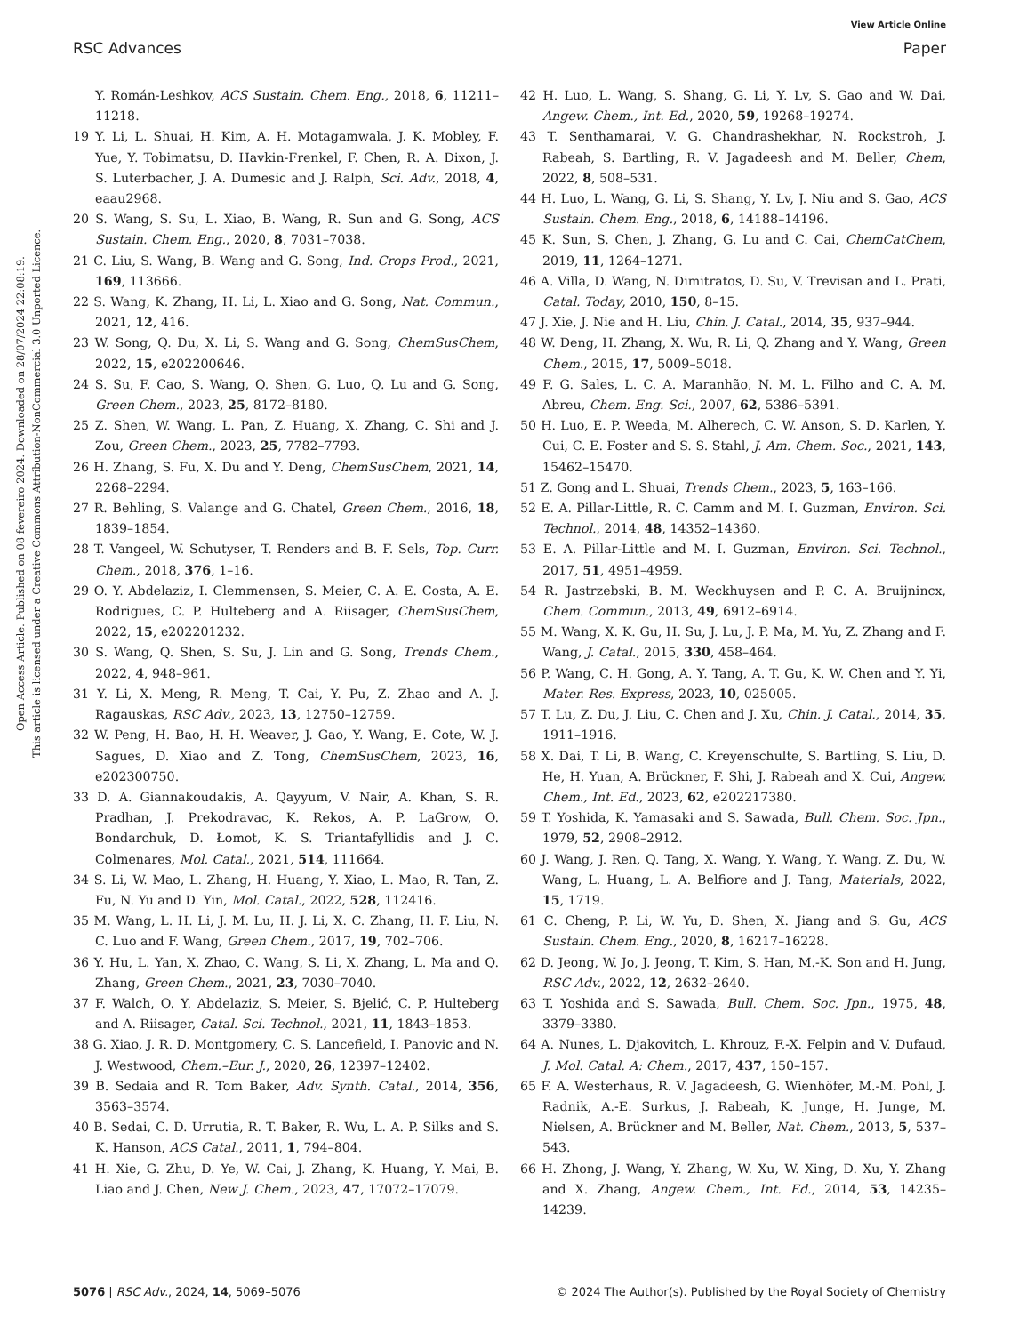View Article Online
RSC Advances Paper
Open Access Article. Published on 08 fevereiro 2024. Downloaded on 28/07/2024 22:08:19.
This article is licensed under a Creative Commons Attribution-NonCommercial 3.0 Unported Licence.
Y. Román-Leshkov, ACS Sustain. Chem. Eng., 2018, 6, 11211–11218.
19 Y. Li, L. Shuai, H. Kim, A. H. Motagamwala, J. K. Mobley, F. Yue, Y. Tobimatsu, D. Havkin-Frenkel, F. Chen, R. A. Dixon, J. S. Luterbacher, J. A. Dumesic and J. Ralph, Sci. Adv., 2018, 4, eaau2968.
20 S. Wang, S. Su, L. Xiao, B. Wang, R. Sun and G. Song, ACS Sustain. Chem. Eng., 2020, 8, 7031–7038.
21 C. Liu, S. Wang, B. Wang and G. Song, Ind. Crops Prod., 2021, 169, 113666.
22 S. Wang, K. Zhang, H. Li, L. Xiao and G. Song, Nat. Commun., 2021, 12, 416.
23 W. Song, Q. Du, X. Li, S. Wang and G. Song, ChemSusChem, 2022, 15, e202200646.
24 S. Su, F. Cao, S. Wang, Q. Shen, G. Luo, Q. Lu and G. Song, Green Chem., 2023, 25, 8172–8180.
25 Z. Shen, W. Wang, L. Pan, Z. Huang, X. Zhang, C. Shi and J. Zou, Green Chem., 2023, 25, 7782–7793.
26 H. Zhang, S. Fu, X. Du and Y. Deng, ChemSusChem, 2021, 14, 2268–2294.
27 R. Behling, S. Valange and G. Chatel, Green Chem., 2016, 18, 1839–1854.
28 T. Vangeel, W. Schutyser, T. Renders and B. F. Sels, Top. Curr. Chem., 2018, 376, 1–16.
29 O. Y. Abdelaziz, I. Clemmensen, S. Meier, C. A. E. Costa, A. E. Rodrigues, C. P. Hulteberg and A. Riisager, ChemSusChem, 2022, 15, e202201232.
30 S. Wang, Q. Shen, S. Su, J. Lin and G. Song, Trends Chem., 2022, 4, 948–961.
31 Y. Li, X. Meng, R. Meng, T. Cai, Y. Pu, Z. Zhao and A. J. Ragauskas, RSC Adv., 2023, 13, 12750–12759.
32 W. Peng, H. Bao, H. H. Weaver, J. Gao, Y. Wang, E. Cote, W. J. Sagues, D. Xiao and Z. Tong, ChemSusChem, 2023, 16, e202300750.
33 D. A. Giannakoudakis, A. Qayyum, V. Nair, A. Khan, S. R. Pradhan, J. Prekodravac, K. Rekos, A. P. LaGrow, O. Bondarchuk, D. Łomot, K. S. Triantafyllidis and J. C. Colmenares, Mol. Catal., 2021, 514, 111664.
34 S. Li, W. Mao, L. Zhang, H. Huang, Y. Xiao, L. Mao, R. Tan, Z. Fu, N. Yu and D. Yin, Mol. Catal., 2022, 528, 112416.
35 M. Wang, L. H. Li, J. M. Lu, H. J. Li, X. C. Zhang, H. F. Liu, N. C. Luo and F. Wang, Green Chem., 2017, 19, 702–706.
36 Y. Hu, L. Yan, X. Zhao, C. Wang, S. Li, X. Zhang, L. Ma and Q. Zhang, Green Chem., 2021, 23, 7030–7040.
37 F. Walch, O. Y. Abdelaziz, S. Meier, S. Bjelić, C. P. Hulteberg and A. Riisager, Catal. Sci. Technol., 2021, 11, 1843–1853.
38 G. Xiao, J. R. D. Montgomery, C. S. Lancefield, I. Panovic and N. J. Westwood, Chem.–Eur. J., 2020, 26, 12397–12402.
39 B. Sedaia and R. Tom Baker, Adv. Synth. Catal., 2014, 356, 3563–3574.
40 B. Sedai, C. D. Urrutia, R. T. Baker, R. Wu, L. A. P. Silks and S. K. Hanson, ACS Catal., 2011, 1, 794–804.
41 H. Xie, G. Zhu, D. Ye, W. Cai, J. Zhang, K. Huang, Y. Mai, B. Liao and J. Chen, New J. Chem., 2023, 47, 17072–17079.
42 H. Luo, L. Wang, S. Shang, G. Li, Y. Lv, S. Gao and W. Dai, Angew. Chem., Int. Ed., 2020, 59, 19268–19274.
43 T. Senthamarai, V. G. Chandrashekhar, N. Rockstroh, J. Rabeah, S. Bartling, R. V. Jagadeesh and M. Beller, Chem, 2022, 8, 508–531.
44 H. Luo, L. Wang, G. Li, S. Shang, Y. Lv, J. Niu and S. Gao, ACS Sustain. Chem. Eng., 2018, 6, 14188–14196.
45 K. Sun, S. Chen, J. Zhang, G. Lu and C. Cai, ChemCatChem, 2019, 11, 1264–1271.
46 A. Villa, D. Wang, N. Dimitratos, D. Su, V. Trevisan and L. Prati, Catal. Today, 2010, 150, 8–15.
47 J. Xie, J. Nie and H. Liu, Chin. J. Catal., 2014, 35, 937–944.
48 W. Deng, H. Zhang, X. Wu, R. Li, Q. Zhang and Y. Wang, Green Chem., 2015, 17, 5009–5018.
49 F. G. Sales, L. C. A. Maranhão, N. M. L. Filho and C. A. M. Abreu, Chem. Eng. Sci., 2007, 62, 5386–5391.
50 H. Luo, E. P. Weeda, M. Alherech, C. W. Anson, S. D. Karlen, Y. Cui, C. E. Foster and S. S. Stahl, J. Am. Chem. Soc., 2021, 143, 15462–15470.
51 Z. Gong and L. Shuai, Trends Chem., 2023, 5, 163–166.
52 E. A. Pillar-Little, R. C. Camm and M. I. Guzman, Environ. Sci. Technol., 2014, 48, 14352–14360.
53 E. A. Pillar-Little and M. I. Guzman, Environ. Sci. Technol., 2017, 51, 4951–4959.
54 R. Jastrzebski, B. M. Weckhuysen and P. C. A. Bruijnincx, Chem. Commun., 2013, 49, 6912–6914.
55 M. Wang, X. K. Gu, H. Su, J. Lu, J. P. Ma, M. Yu, Z. Zhang and F. Wang, J. Catal., 2015, 330, 458–464.
56 P. Wang, C. H. Gong, A. Y. Tang, A. T. Gu, K. W. Chen and Y. Yi, Mater. Res. Express, 2023, 10, 025005.
57 T. Lu, Z. Du, J. Liu, C. Chen and J. Xu, Chin. J. Catal., 2014, 35, 1911–1916.
58 X. Dai, T. Li, B. Wang, C. Kreyenschulte, S. Bartling, S. Liu, D. He, H. Yuan, A. Brückner, F. Shi, J. Rabeah and X. Cui, Angew. Chem., Int. Ed., 2023, 62, e202217380.
59 T. Yoshida, K. Yamasaki and S. Sawada, Bull. Chem. Soc. Jpn., 1979, 52, 2908–2912.
60 J. Wang, J. Ren, Q. Tang, X. Wang, Y. Wang, Y. Wang, Z. Du, W. Wang, L. Huang, L. A. Belfiore and J. Tang, Materials, 2022, 15, 1719.
61 C. Cheng, P. Li, W. Yu, D. Shen, X. Jiang and S. Gu, ACS Sustain. Chem. Eng., 2020, 8, 16217–16228.
62 D. Jeong, W. Jo, J. Jeong, T. Kim, S. Han, M.-K. Son and H. Jung, RSC Adv., 2022, 12, 2632–2640.
63 T. Yoshida and S. Sawada, Bull. Chem. Soc. Jpn., 1975, 48, 3379–3380.
64 A. Nunes, L. Djakovitch, L. Khrouz, F.-X. Felpin and V. Dufaud, J. Mol. Catal. A: Chem., 2017, 437, 150–157.
65 F. A. Westerhaus, R. V. Jagadeesh, G. Wienhöfer, M.-M. Pohl, J. Radnik, A.-E. Surkus, J. Rabeah, K. Junge, H. Junge, M. Nielsen, A. Brückner and M. Beller, Nat. Chem., 2013, 5, 537–543.
66 H. Zhong, J. Wang, Y. Zhang, W. Xu, W. Xing, D. Xu, Y. Zhang and X. Zhang, Angew. Chem., Int. Ed., 2014, 53, 14235–14239.
5076 | RSC Adv., 2024, 14, 5069–5076 © 2024 The Author(s). Published by the Royal Society of Chemistry